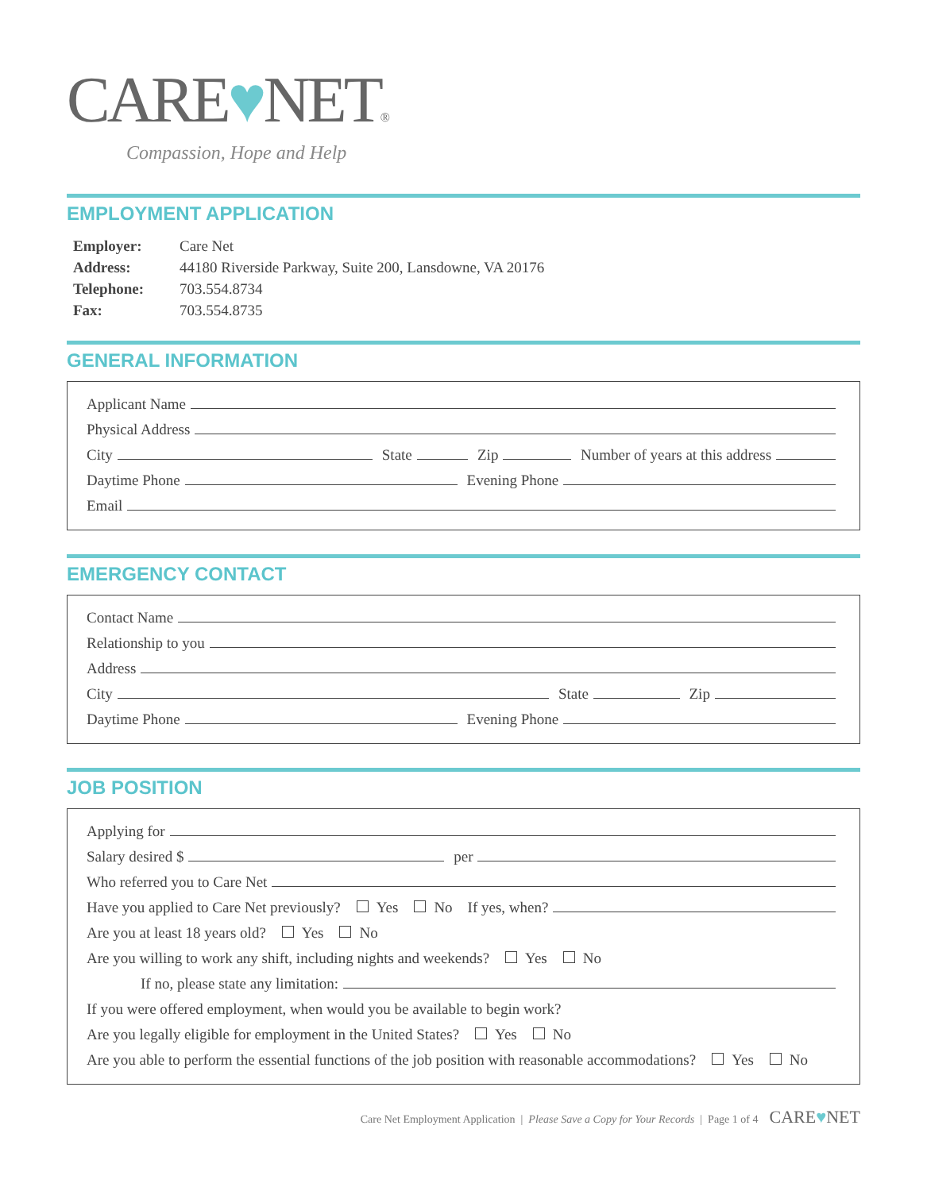CARE♥NET®
Compassion, Hope and Help
EMPLOYMENT APPLICATION
| Employer: | Care Net |
| Address: | 44180 Riverside Parkway, Suite 200, Lansdowne, VA 20176 |
| Telephone: | 703.554.8734 |
| Fax: | 703.554.8735 |
GENERAL INFORMATION
Applicant Name
Physical Address
City State Zip Number of years at this address
Daytime Phone Evening Phone
Email
EMERGENCY CONTACT
Contact Name
Relationship to you
Address
City State Zip
Daytime Phone Evening Phone
JOB POSITION
Applying for
Salary desired $ per
Who referred you to Care Net
Have you applied to Care Net previously? Yes No If yes, when?
Are you at least 18 years old? Yes No
Are you willing to work any shift, including nights and weekends? Yes No
If no, please state any limitation:
If you were offered employment, when would you be available to begin work?
Are you legally eligible for employment in the United States? Yes No
Are you able to perform the essential functions of the job position with reasonable accommodations? Yes No
Care Net Employment Application | Please Save a Copy for Your Records | Page 1 of 4 CARE♥NET